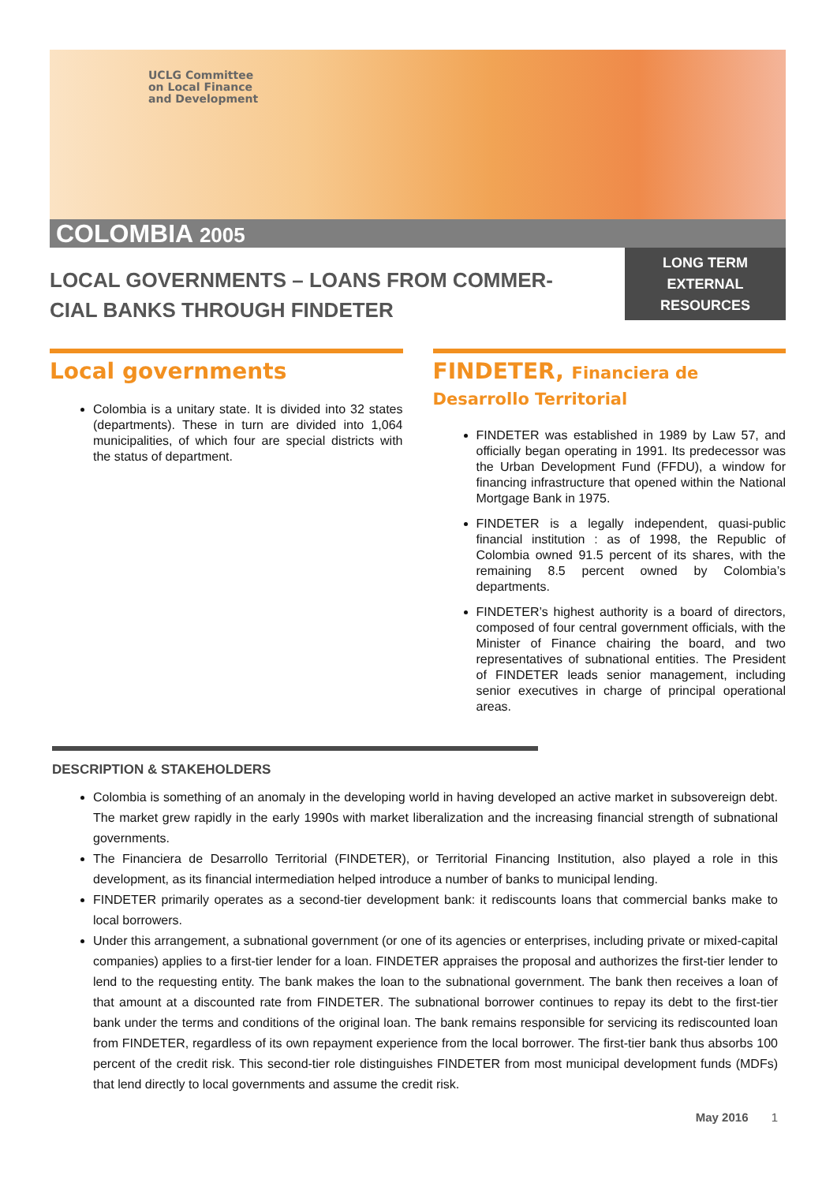UCLG Committee
on Local Finance
and Development
COLOMBIA 2005
LOCAL GOVERNMENTS – LOANS FROM COMMER-
CIAL BANKS THROUGH FINDETER
LONG TERM
EXTERNAL
RESOURCES
Local governments
Colombia is a unitary state. It is divided into 32 states (departments). These in turn are divided into 1,064 municipalities, of which four are special districts with the status of department.
FINDETER, Financiera de Desarrollo Territorial
FINDETER was established in 1989 by Law 57, and officially began operating in 1991. Its predecessor was the Urban Development Fund (FFDU), a window for financing infrastructure that opened within the National Mortgage Bank in 1975.
FINDETER is a legally independent, quasi-public financial institution : as of 1998, the Republic of Colombia owned 91.5 percent of its shares, with the remaining 8.5 percent owned by Colombia’s departments.
FINDETER’s highest authority is a board of directors, composed of four central government officials, with the Minister of Finance chairing the board, and two representatives of subnational entities. The President of FINDETER leads senior management, including senior executives in charge of principal operational areas.
DESCRIPTION & STAKEHOLDERS
Colombia is something of an anomaly in the developing world in having developed an active market in subsovereign debt. The market grew rapidly in the early 1990s with market liberalization and the increasing financial strength of subnational governments.
The Financiera de Desarrollo Territorial (FINDETER), or Territorial Financing Institution, also played a role in this development, as its financial intermediation helped introduce a number of banks to municipal lending.
FINDETER primarily operates as a second-tier development bank: it rediscounts loans that commercial banks make to local borrowers.
Under this arrangement, a subnational government (or one of its agencies or enterprises, including private or mixed-capital companies) applies to a first-tier lender for a loan. FINDETER appraises the proposal and authorizes the first-tier lender to lend to the requesting entity. The bank makes the loan to the subnational government. The bank then receives a loan of that amount at a discounted rate from FINDETER. The subnational borrower continues to repay its debt to the first-tier bank under the terms and conditions of the original loan. The bank remains responsible for servicing its rediscounted loan from FINDETER, regardless of its own repayment experience from the local borrower. The first-tier bank thus absorbs 100 percent of the credit risk. This second-tier role distinguishes FINDETER from most municipal development funds (MDFs) that lend directly to local governments and assume the credit risk.
May 2016 1